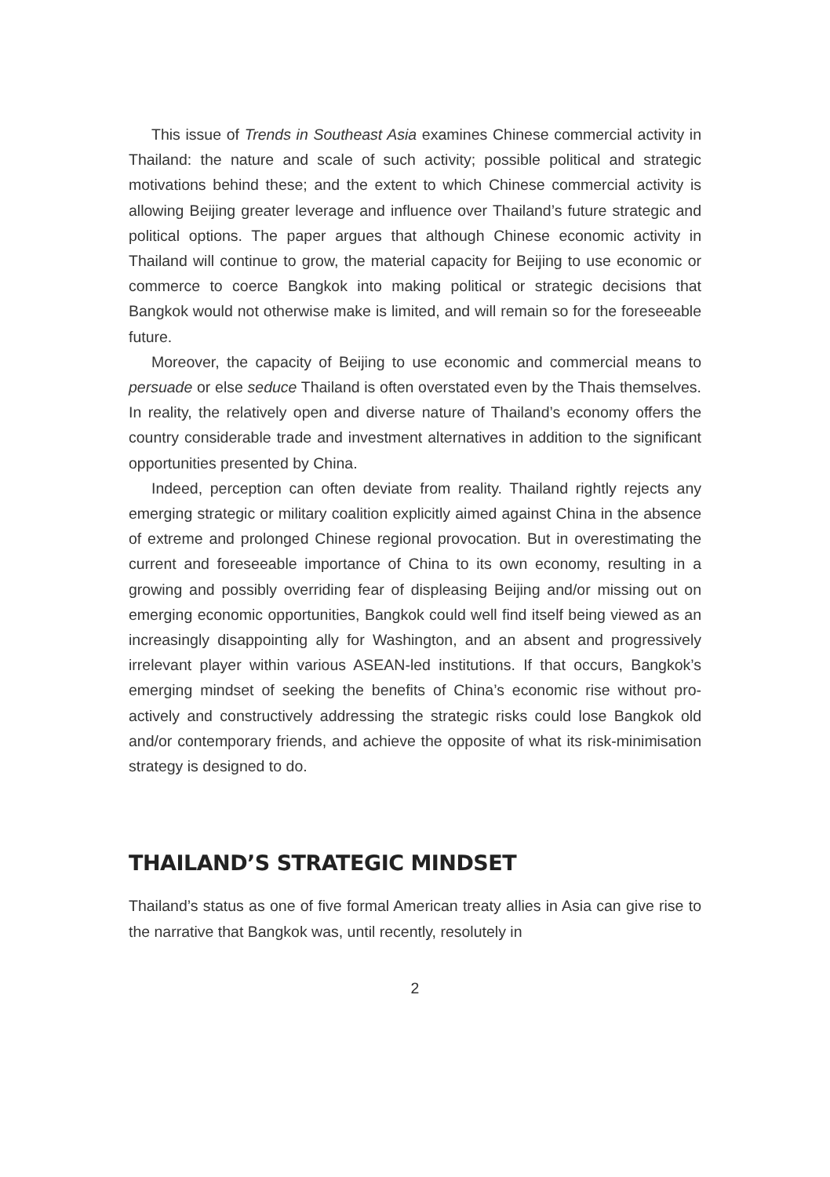This issue of Trends in Southeast Asia examines Chinese commercial activity in Thailand: the nature and scale of such activity; possible political and strategic motivations behind these; and the extent to which Chinese commercial activity is allowing Beijing greater leverage and influence over Thailand’s future strategic and political options. The paper argues that although Chinese economic activity in Thailand will continue to grow, the material capacity for Beijing to use economic or commerce to coerce Bangkok into making political or strategic decisions that Bangkok would not otherwise make is limited, and will remain so for the foreseeable future.
Moreover, the capacity of Beijing to use economic and commercial means to persuade or else seduce Thailand is often overstated even by the Thais themselves. In reality, the relatively open and diverse nature of Thailand’s economy offers the country considerable trade and investment alternatives in addition to the significant opportunities presented by China.
Indeed, perception can often deviate from reality. Thailand rightly rejects any emerging strategic or military coalition explicitly aimed against China in the absence of extreme and prolonged Chinese regional provocation. But in overestimating the current and foreseeable importance of China to its own economy, resulting in a growing and possibly overriding fear of displeasing Beijing and/or missing out on emerging economic opportunities, Bangkok could well find itself being viewed as an increasingly disappointing ally for Washington, and an absent and progressively irrelevant player within various ASEAN-led institutions. If that occurs, Bangkok’s emerging mindset of seeking the benefits of China’s economic rise without pro-actively and constructively addressing the strategic risks could lose Bangkok old and/or contemporary friends, and achieve the opposite of what its risk-minimisation strategy is designed to do.
THAILAND’S STRATEGIC MINDSET
Thailand’s status as one of five formal American treaty allies in Asia can give rise to the narrative that Bangkok was, until recently, resolutely in
2